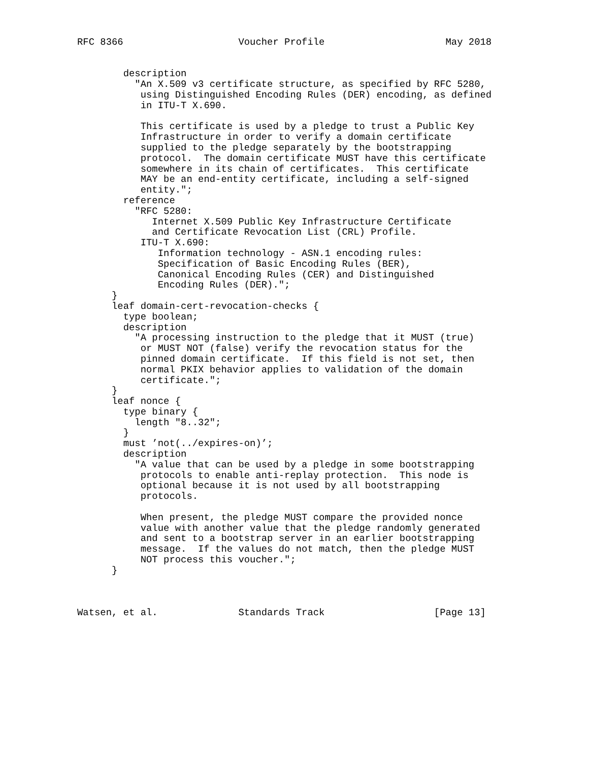RFC 8366                    Voucher Profile                     May 2018


        description
          "An X.509 v3 certificate structure, as specified by RFC 5280,
           using Distinguished Encoding Rules (DER) encoding, as defined
           in ITU-T X.690.

           This certificate is used by a pledge to trust a Public Key
           Infrastructure in order to verify a domain certificate
           supplied to the pledge separately by the bootstrapping
           protocol.  The domain certificate MUST have this certificate
           somewhere in its chain of certificates.  This certificate
           MAY be an end-entity certificate, including a self-signed
           entity.";
        reference
          "RFC 5280:
             Internet X.509 Public Key Infrastructure Certificate
             and Certificate Revocation List (CRL) Profile.
           ITU-T X.690:
              Information technology - ASN.1 encoding rules:
              Specification of Basic Encoding Rules (BER),
              Canonical Encoding Rules (CER) and Distinguished
              Encoding Rules (DER).";
      }
      leaf domain-cert-revocation-checks {
        type boolean;
        description
          "A processing instruction to the pledge that it MUST (true)
           or MUST NOT (false) verify the revocation status for the
           pinned domain certificate.  If this field is not set, then
           normal PKIX behavior applies to validation of the domain
           certificate.";
      }
      leaf nonce {
        type binary {
          length "8..32";
        }
        must ’not(../expires-on)’;
        description
          "A value that can be used by a pledge in some bootstrapping
           protocols to enable anti-replay protection.  This node is
           optional because it is not used by all bootstrapping
           protocols.

           When present, the pledge MUST compare the provided nonce
           value with another value that the pledge randomly generated
           and sent to a bootstrap server in an earlier bootstrapping
           message.  If the values do not match, then the pledge MUST
           NOT process this voucher.";
      }



Watsen, et al.              Standards Track                   [Page 13]